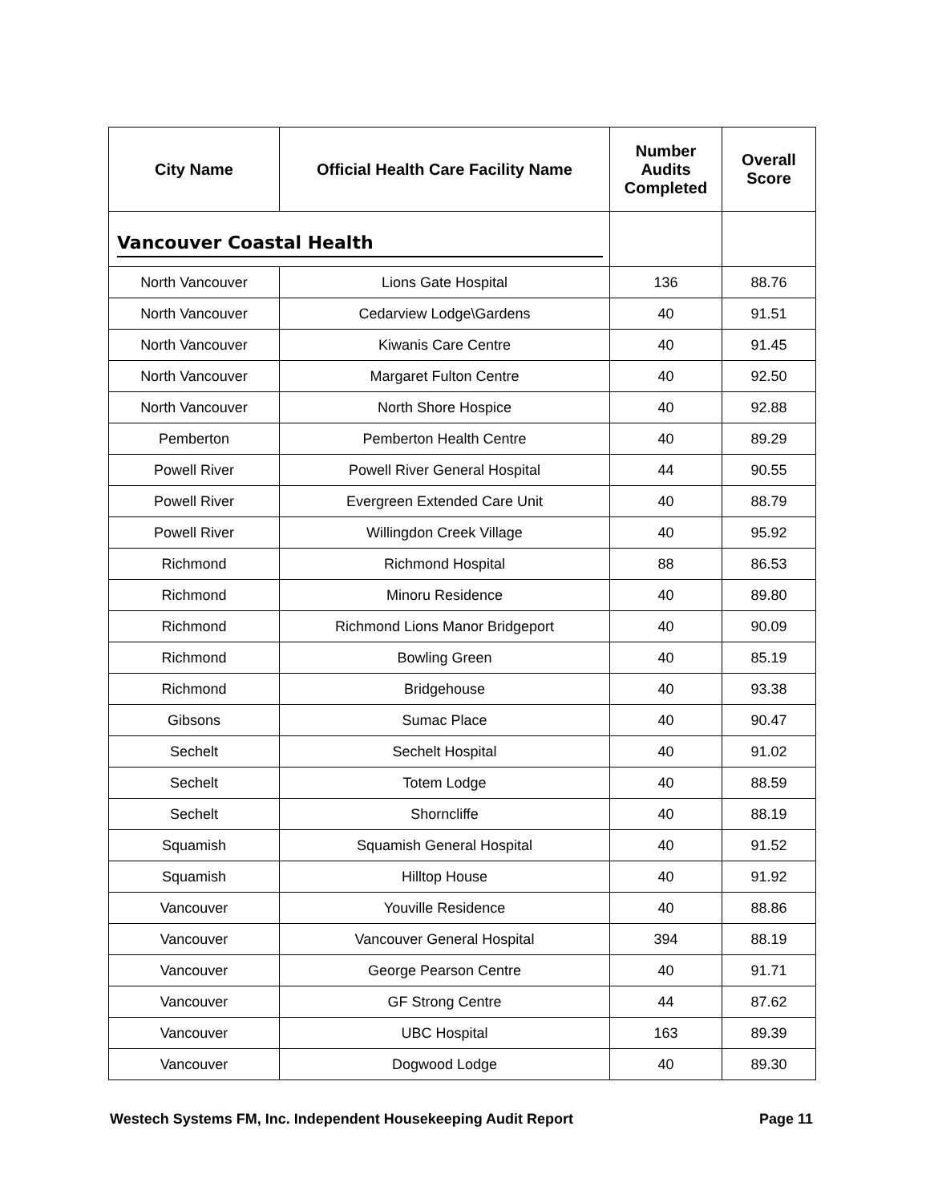| City Name | Official Health Care Facility Name | Number Audits Completed | Overall Score |
| --- | --- | --- | --- |
| Vancouver Coastal Health | | | |
| North Vancouver | Lions Gate Hospital | 136 | 88.76 |
| North Vancouver | Cedarview Lodge\Gardens | 40 | 91.51 |
| North Vancouver | Kiwanis Care Centre | 40 | 91.45 |
| North Vancouver | Margaret Fulton Centre | 40 | 92.50 |
| North Vancouver | North Shore Hospice | 40 | 92.88 |
| Pemberton | Pemberton Health Centre | 40 | 89.29 |
| Powell River | Powell River General Hospital | 44 | 90.55 |
| Powell River | Evergreen Extended Care Unit | 40 | 88.79 |
| Powell River | Willingdon Creek Village | 40 | 95.92 |
| Richmond | Richmond Hospital | 88 | 86.53 |
| Richmond | Minoru Residence | 40 | 89.80 |
| Richmond | Richmond Lions Manor Bridgeport | 40 | 90.09 |
| Richmond | Bowling Green | 40 | 85.19 |
| Richmond | Bridgehouse | 40 | 93.38 |
| Gibsons | Sumac Place | 40 | 90.47 |
| Sechelt | Sechelt Hospital | 40 | 91.02 |
| Sechelt | Totem Lodge | 40 | 88.59 |
| Sechelt | Shorncliffe | 40 | 88.19 |
| Squamish | Squamish General Hospital | 40 | 91.52 |
| Squamish | Hilltop House | 40 | 91.92 |
| Vancouver | Youville Residence | 40 | 88.86 |
| Vancouver | Vancouver General Hospital | 394 | 88.19 |
| Vancouver | George Pearson Centre | 40 | 91.71 |
| Vancouver | GF Strong Centre | 44 | 87.62 |
| Vancouver | UBC Hospital | 163 | 89.39 |
| Vancouver | Dogwood Lodge | 40 | 89.30 |
Westech Systems FM, Inc. Independent Housekeeping Audit Report Page 11